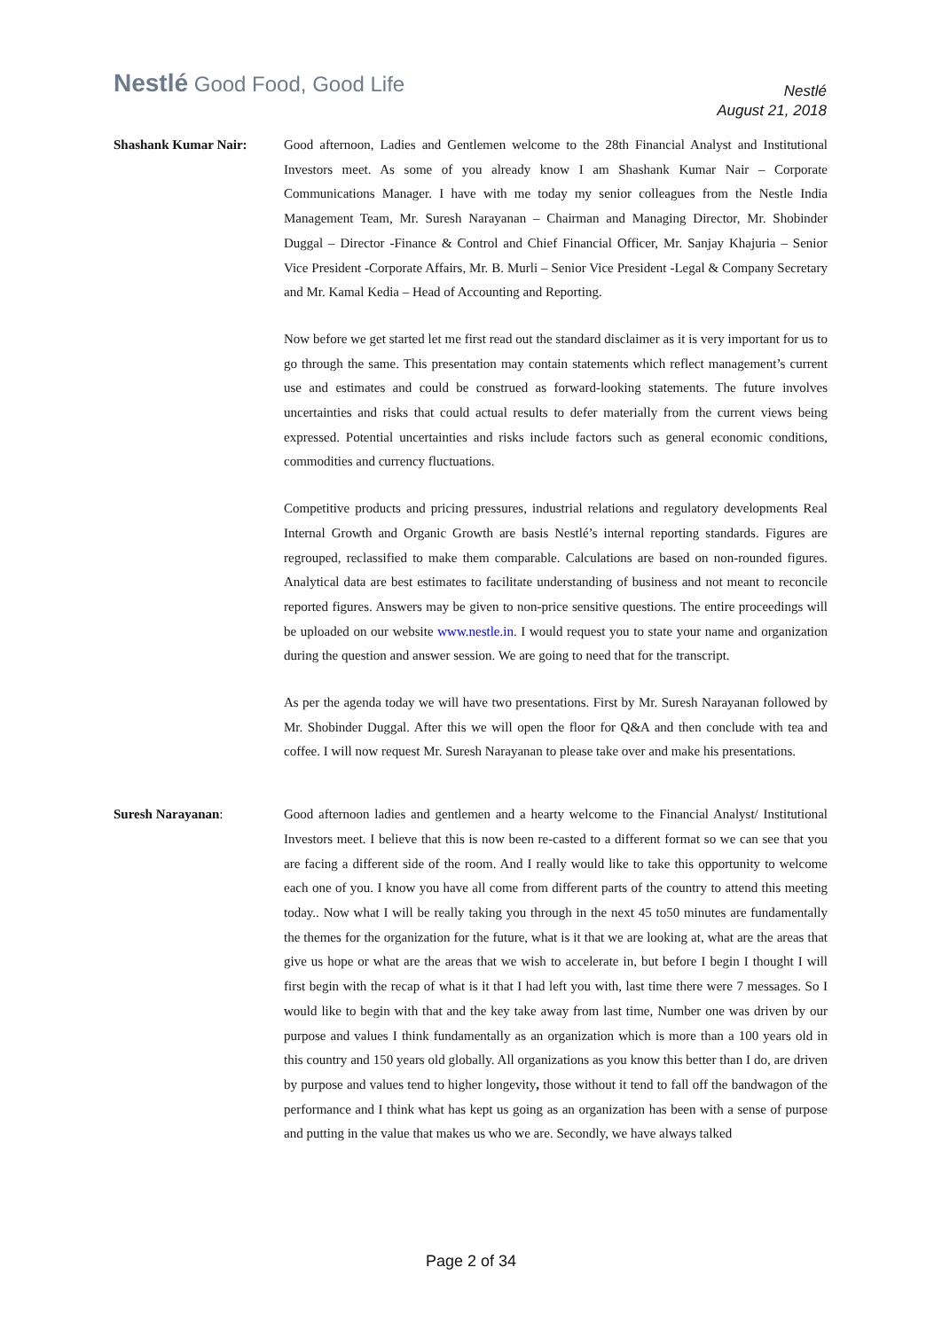Nestlé Good Food, Good Life
Nestlé
August 21, 2018
Shashank Kumar Nair: Good afternoon, Ladies and Gentlemen welcome to the 28th Financial Analyst and Institutional Investors meet. As some of you already know I am Shashank Kumar Nair – Corporate Communications Manager. I have with me today my senior colleagues from the Nestle India Management Team, Mr. Suresh Narayanan – Chairman and Managing Director, Mr. Shobinder Duggal – Director -Finance & Control and Chief Financial Officer, Mr. Sanjay Khajuria – Senior Vice President -Corporate Affairs, Mr. B. Murli – Senior Vice President -Legal & Company Secretary and Mr. Kamal Kedia – Head of Accounting and Reporting.
Now before we get started let me first read out the standard disclaimer as it is very important for us to go through the same. This presentation may contain statements which reflect management’s current use and estimates and could be construed as forward-looking statements. The future involves uncertainties and risks that could actual results to defer materially from the current views being expressed. Potential uncertainties and risks include factors such as general economic conditions, commodities and currency fluctuations.
Competitive products and pricing pressures, industrial relations and regulatory developments Real Internal Growth and Organic Growth are basis Nestlé’s internal reporting standards. Figures are regrouped, reclassified to make them comparable. Calculations are based on non-rounded figures. Analytical data are best estimates to facilitate understanding of business and not meant to reconcile reported figures. Answers may be given to non-price sensitive questions. The entire proceedings will be uploaded on our website www.nestle.in. I would request you to state your name and organization during the question and answer session. We are going to need that for the transcript.
As per the agenda today we will have two presentations. First by Mr. Suresh Narayanan followed by Mr. Shobinder Duggal. After this we will open the floor for Q&A and then conclude with tea and coffee. I will now request Mr. Suresh Narayanan to please take over and make his presentations.
Suresh Narayanan: Good afternoon ladies and gentlemen and a hearty welcome to the Financial Analyst/ Institutional Investors meet. I believe that this is now been re-casted to a different format so we can see that you are facing a different side of the room. And I really would like to take this opportunity to welcome each one of you. I know you have all come from different parts of the country to attend this meeting today.. Now what I will be really taking you through in the next 45 to50 minutes are fundamentally the themes for the organization for the future, what is it that we are looking at, what are the areas that give us hope or what are the areas that we wish to accelerate in, but before I begin I thought I will first begin with the recap of what is it that I had left you with, last time there were 7 messages. So I would like to begin with that and the key take away from last time, Number one was driven by our purpose and values I think fundamentally as an organization which is more than a 100 years old in this country and 150 years old globally. All organizations as you know this better than I do, are driven by purpose and values tend to higher longevity, those without it tend to fall off the bandwagon of the performance and I think what has kept us going as an organization has been with a sense of purpose and putting in the value that makes us who we are. Secondly, we have always talked
Page 2 of 34